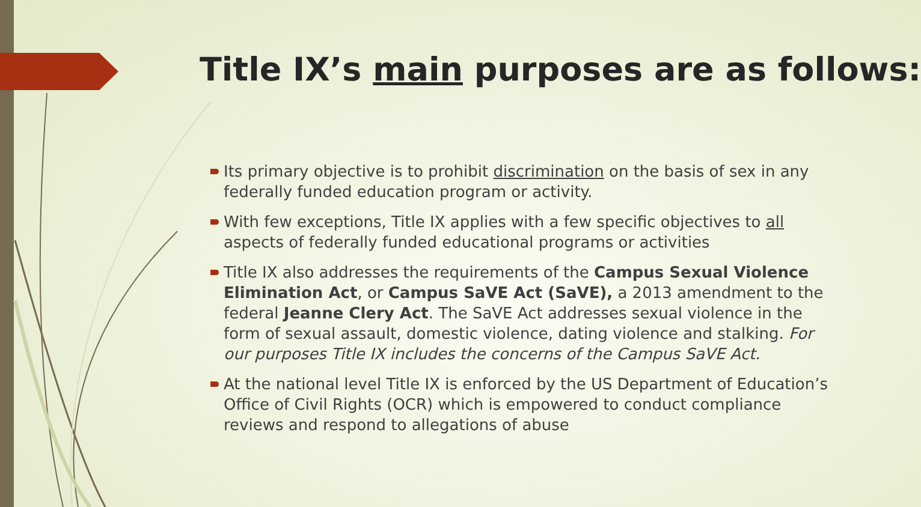Title IX’s main purposes are as follows:
Its primary objective is to prohibit discrimination on the basis of sex in any federally funded education program or activity.
With few exceptions, Title IX applies with a few specific objectives to all aspects of federally funded educational programs or activities
Title IX also addresses the requirements of the Campus Sexual Violence Elimination Act, or Campus SaVE Act (SaVE), a 2013 amendment to the federal Jeanne Clery Act. The SaVE Act addresses sexual violence in the form of sexual assault, domestic violence, dating violence and stalking. For our purposes Title IX includes the concerns of the Campus SaVE Act.
At the national level Title IX is enforced by the US Department of Education’s Office of Civil Rights (OCR) which is empowered to conduct compliance reviews and respond to allegations of abuse